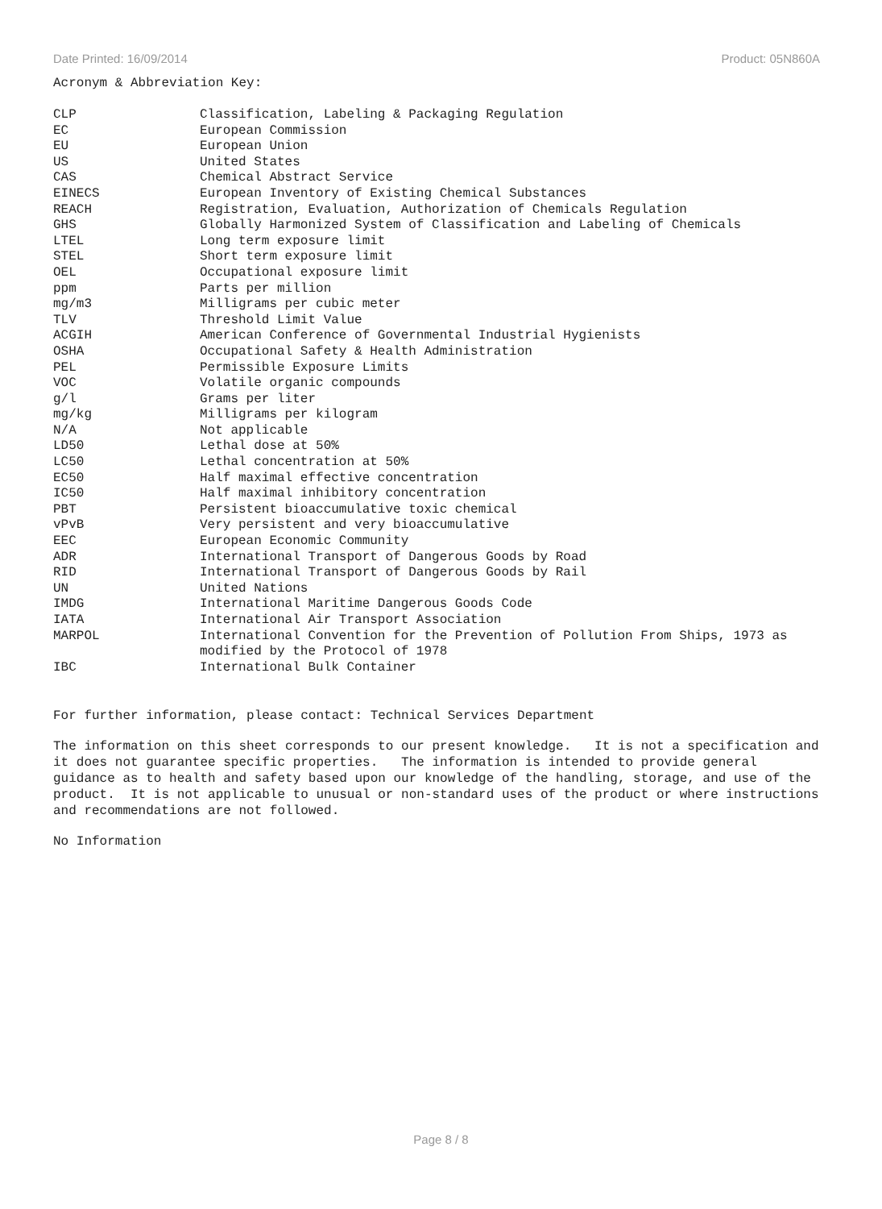Date Printed: 16/09/2014 Product: 05N860A
Acronym & Abbreviation Key:
| CLP | Classification, Labeling & Packaging Regulation |
| EC | European Commission |
| EU | European Union |
| US | United States |
| CAS | Chemical Abstract Service |
| EINECS | European Inventory of Existing Chemical Substances |
| REACH | Registration, Evaluation, Authorization of Chemicals Regulation |
| GHS | Globally Harmonized System of Classification and Labeling of Chemicals |
| LTEL | Long term exposure limit |
| STEL | Short term exposure limit |
| OEL | Occupational exposure limit |
| ppm | Parts per million |
| mg/m3 | Milligrams per cubic meter |
| TLV | Threshold Limit Value |
| ACGIH | American Conference of Governmental Industrial Hygienists |
| OSHA | Occupational Safety & Health Administration |
| PEL | Permissible Exposure Limits |
| VOC | Volatile organic compounds |
| g/l | Grams per liter |
| mg/kg | Milligrams per kilogram |
| N/A | Not applicable |
| LD50 | Lethal dose at 50% |
| LC50 | Lethal concentration at 50% |
| EC50 | Half maximal effective concentration |
| IC50 | Half maximal inhibitory concentration |
| PBT | Persistent bioaccumulative toxic chemical |
| vPvB | Very persistent and very bioaccumulative |
| EEC | European Economic Community |
| ADR | International Transport of Dangerous Goods by Road |
| RID | International Transport of Dangerous Goods by Rail |
| UN | United Nations |
| IMDG | International Maritime Dangerous Goods Code |
| IATA | International Air Transport Association |
| MARPOL | International Convention for the Prevention of Pollution From Ships, 1973 as modified by the Protocol of 1978 |
| IBC | International Bulk Container |
For further information, please contact: Technical Services Department
The information on this sheet corresponds to our present knowledge. It is not a specification and it does not guarantee specific properties. The information is intended to provide general guidance as to health and safety based upon our knowledge of the handling, storage, and use of the product. It is not applicable to unusual or non-standard uses of the product or where instructions and recommendations are not followed.
No Information
Page 8 / 8